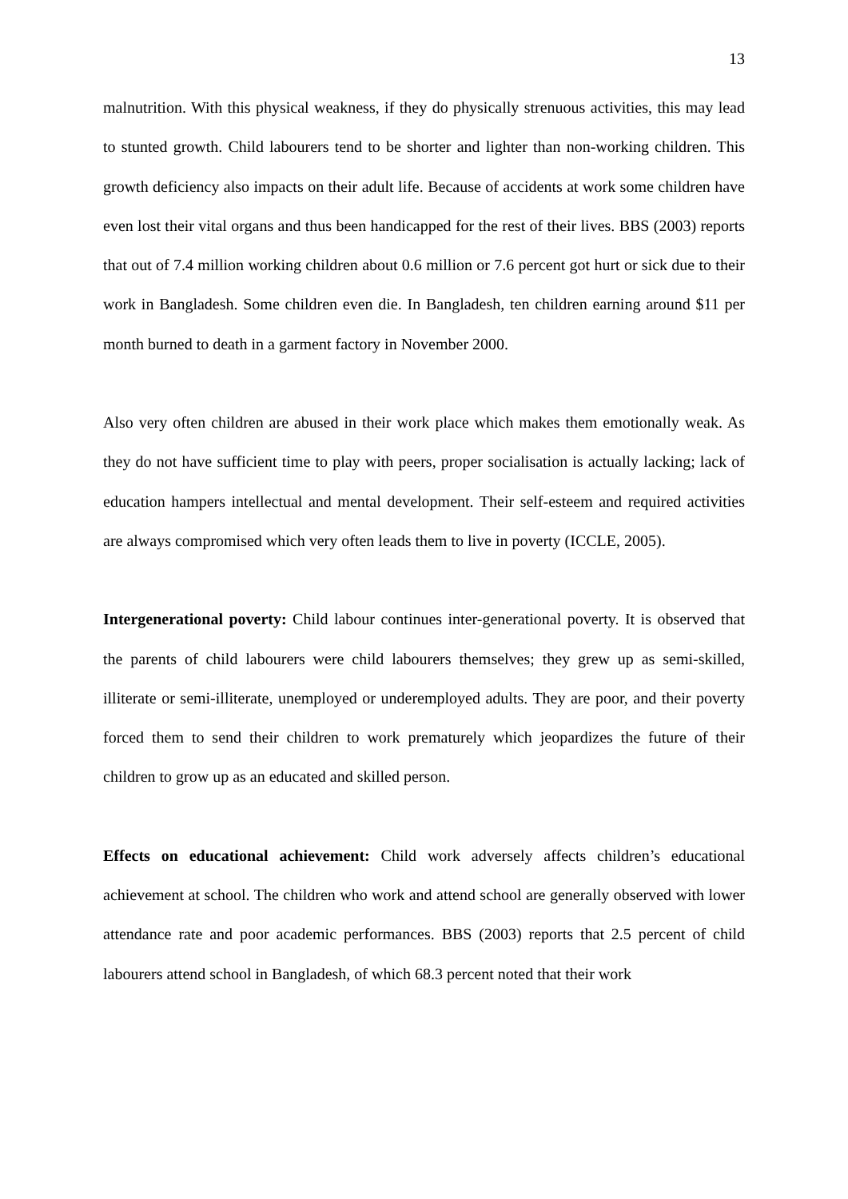13
malnutrition. With this physical weakness, if they do physically strenuous activities, this may lead to stunted growth. Child labourers tend to be shorter and lighter than non-working children. This growth deficiency also impacts on their adult life. Because of accidents at work some children have even lost their vital organs and thus been handicapped for the rest of their lives. BBS (2003) reports that out of 7.4 million working children about 0.6 million or 7.6 percent got hurt or sick due to their work in Bangladesh. Some children even die. In Bangladesh, ten children earning around $11 per month burned to death in a garment factory in November 2000.
Also very often children are abused in their work place which makes them emotionally weak. As they do not have sufficient time to play with peers, proper socialisation is actually lacking; lack of education hampers intellectual and mental development. Their self-esteem and required activities are always compromised which very often leads them to live in poverty (ICCLE, 2005).
Intergenerational poverty: Child labour continues inter-generational poverty. It is observed that the parents of child labourers were child labourers themselves; they grew up as semi-skilled, illiterate or semi-illiterate, unemployed or underemployed adults. They are poor, and their poverty forced them to send their children to work prematurely which jeopardizes the future of their children to grow up as an educated and skilled person.
Effects on educational achievement: Child work adversely affects children’s educational achievement at school. The children who work and attend school are generally observed with lower attendance rate and poor academic performances. BBS (2003) reports that 2.5 percent of child labourers attend school in Bangladesh, of which 68.3 percent noted that their work